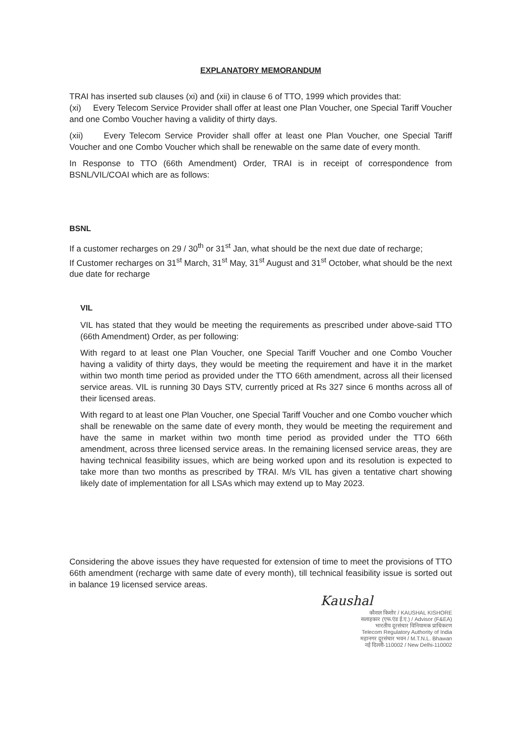EXPLANATORY MEMORANDUM
TRAI has inserted sub clauses (xi) and (xii) in clause 6 of TTO, 1999 which provides that:
(xi) Every Telecom Service Provider shall offer at least one Plan Voucher, one Special Tariff Voucher and one Combo Voucher having a validity of thirty days.
(xii) Every Telecom Service Provider shall offer at least one Plan Voucher, one Special Tariff Voucher and one Combo Voucher which shall be renewable on the same date of every month.
In Response to TTO (66th Amendment) Order, TRAI is in receipt of correspondence from BSNL/VIL/COAI which are as follows:
BSNL
If a customer recharges on 29 / 30<sup>th</sup> or 31<sup>st</sup> Jan, what should be the next due date of recharge;
If Customer recharges on 31<sup>st</sup> March, 31<sup>st</sup> May, 31<sup>st</sup> August and 31<sup>st</sup> October, what should be the next due date for recharge
VIL
VIL has stated that they would be meeting the requirements as prescribed under above-said TTO (66th Amendment) Order, as per following:
With regard to at least one Plan Voucher, one Special Tariff Voucher and one Combo Voucher having a validity of thirty days, they would be meeting the requirement and have it in the market within two month time period as provided under the TTO 66th amendment, across all their licensed service areas. VIL is running 30 Days STV, currently priced at Rs 327 since 6 months across all of their licensed areas.
With regard to at least one Plan Voucher, one Special Tariff Voucher and one Combo voucher which shall be renewable on the same date of every month, they would be meeting the requirement and have the same in market within two month time period as provided under the TTO 66th amendment, across three licensed service areas. In the remaining licensed service areas, they are having technical feasibility issues, which are being worked upon and its resolution is expected to take more than two months as prescribed by TRAI. M/s VIL has given a tentative chart showing likely date of implementation for all LSAs which may extend up to May 2023.
Considering the above issues they have requested for extension of time to meet the provisions of TTO 66th amendment (recharge with same date of every month), till technical feasibility issue is sorted out in balance 19 licensed service areas.
Kaushal
कौशल किशोर / KAUSHAL KISHORE
सलाहकार (एफ.एंड ई.ए.) / Advisor (F&EA)
भारतीय दूरसंचार विनियामक प्राधिकरण
Telecom Regulatory Authority of India
महानगर दूरसंचार भवन / M.T.N.L. Bhawan
नई दिल्ली-110002 / New Delhi-110002